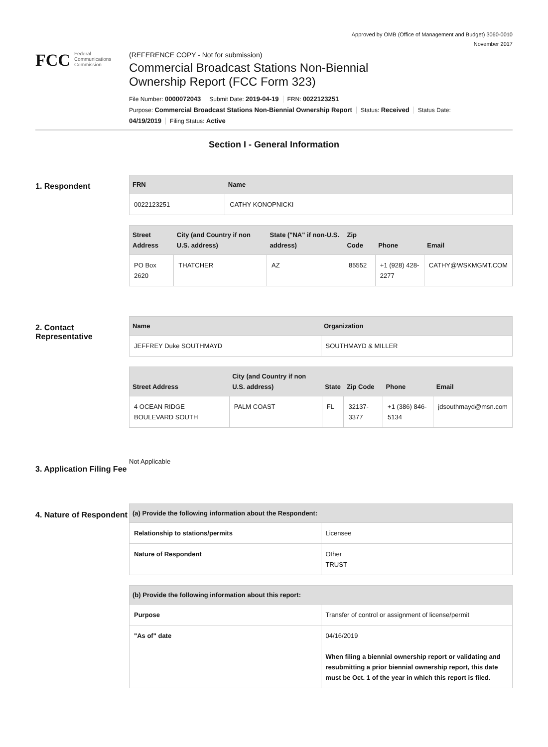Approved by OMB (Office of Management and Budget) 3060-0010
November 2017
FCC Federal
Communications
Commission
(REFERENCE COPY - Not for submission)
Commercial Broadcast Stations Non-Biennial
Ownership Report (FCC Form 323)
File Number: 0000072043 Submit Date: 2019-04-19 FRN: 0022123251
Purpose: Commercial Broadcast Stations Non-Biennial Ownership Report Status: Received Status Date:
04/19/2019 Filing Status: Active
Section I - General Information
1. Respondent
| FRN | Name |
| --- | --- |
| 0022123251 | CATHY KONOPNICKI |
| Street Address | City (and Country if non U.S. address) | State ("NA" if non-U.S. address) | Zip Code | Phone | Email |
| --- | --- | --- | --- | --- | --- |
| PO Box 2620 | THATCHER | AZ | 85552 | +1 (928) 428-2277 | CATHY@WSKMGMT.COM |
2. Contact Representative
| Name | Organization |
| --- | --- |
| JEFFREY Duke SOUTHMAYD | SOUTHMAYD & MILLER |
| Street Address | City (and Country if non U.S. address) | State | Zip Code | Phone | Email |
| --- | --- | --- | --- | --- | --- |
| 4 OCEAN RIDGE BOULEVARD SOUTH | PALM COAST | FL | 32137-3377 | +1 (386) 846-5134 | jdsouthmayd@msn.com |
3. Application Filing Fee
Not Applicable
4. Nature of Respondent
| (a) Provide the following information about the Respondent: | |
| --- | --- |
| Relationship to stations/permits | Licensee |
| Nature of Respondent | Other TRUST |
| (b) Provide the following information about this report: | |
| --- | --- |
| Purpose | Transfer of control or assignment of license/permit |
| "As of" date | 04/16/2019 When filing a biennial ownership report or validating and resubmitting a prior biennial ownership report, this date must be Oct. 1 of the year in which this report is filed. |